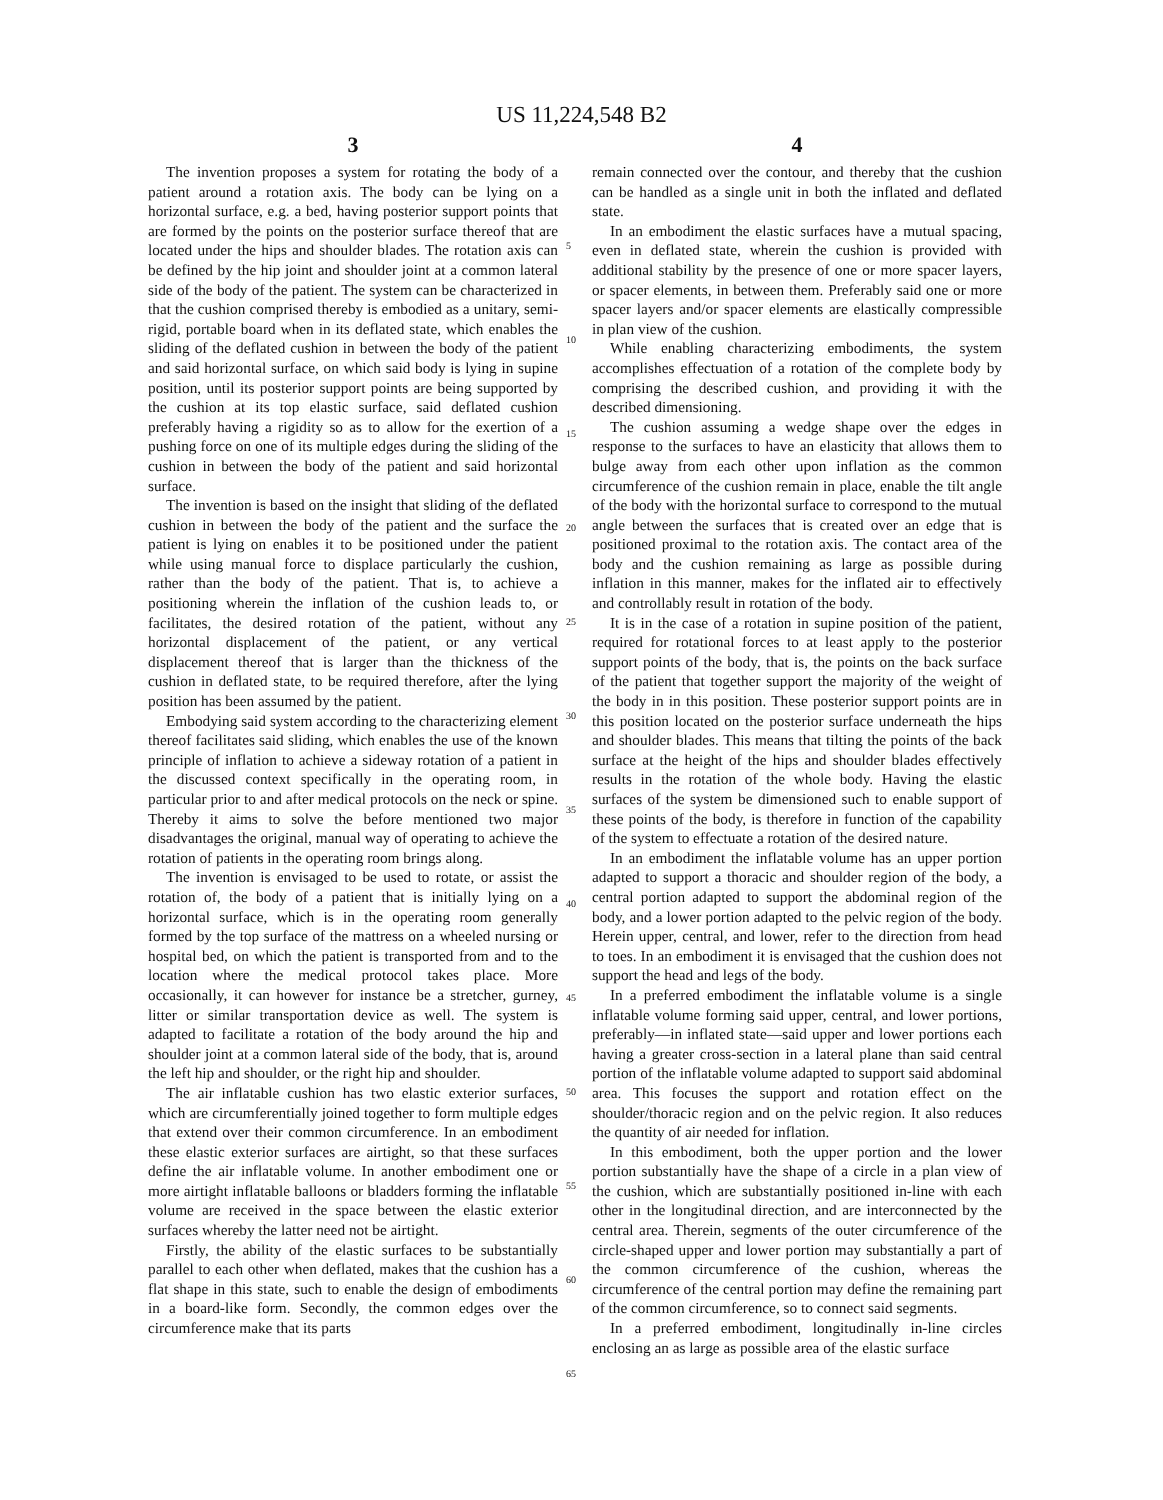US 11,224,548 B2
3
The invention proposes a system for rotating the body of a patient around a rotation axis. The body can be lying on a horizontal surface, e.g. a bed, having posterior support points that are formed by the points on the posterior surface thereof that are located under the hips and shoulder blades. The rotation axis can be defined by the hip joint and shoulder joint at a common lateral side of the body of the patient. The system can be characterized in that the cushion comprised thereby is embodied as a unitary, semi-rigid, portable board when in its deflated state, which enables the sliding of the deflated cushion in between the body of the patient and said horizontal surface, on which said body is lying in supine position, until its posterior support points are being supported by the cushion at its top elastic surface, said deflated cushion preferably having a rigidity so as to allow for the exertion of a pushing force on one of its multiple edges during the sliding of the cushion in between the body of the patient and said horizontal surface.
The invention is based on the insight that sliding of the deflated cushion in between the body of the patient and the surface the patient is lying on enables it to be positioned under the patient while using manual force to displace particularly the cushion, rather than the body of the patient. That is, to achieve a positioning wherein the inflation of the cushion leads to, or facilitates, the desired rotation of the patient, without any horizontal displacement of the patient, or any vertical displacement thereof that is larger than the thickness of the cushion in deflated state, to be required therefore, after the lying position has been assumed by the patient.
Embodying said system according to the characterizing element thereof facilitates said sliding, which enables the use of the known principle of inflation to achieve a sideway rotation of a patient in the discussed context specifically in the operating room, in particular prior to and after medical protocols on the neck or spine. Thereby it aims to solve the before mentioned two major disadvantages the original, manual way of operating to achieve the rotation of patients in the operating room brings along.
The invention is envisaged to be used to rotate, or assist the rotation of, the body of a patient that is initially lying on a horizontal surface, which is in the operating room generally formed by the top surface of the mattress on a wheeled nursing or hospital bed, on which the patient is transported from and to the location where the medical protocol takes place. More occasionally, it can however for instance be a stretcher, gurney, litter or similar transportation device as well. The system is adapted to facilitate a rotation of the body around the hip and shoulder joint at a common lateral side of the body, that is, around the left hip and shoulder, or the right hip and shoulder.
The air inflatable cushion has two elastic exterior surfaces, which are circumferentially joined together to form multiple edges that extend over their common circumference. In an embodiment these elastic exterior surfaces are airtight, so that these surfaces define the air inflatable volume. In another embodiment one or more airtight inflatable balloons or bladders forming the inflatable volume are received in the space between the elastic exterior surfaces whereby the latter need not be airtight.
Firstly, the ability of the elastic surfaces to be substantially parallel to each other when deflated, makes that the cushion has a flat shape in this state, such to enable the design of embodiments in a board-like form. Secondly, the common edges over the circumference make that its parts
4
remain connected over the contour, and thereby that the cushion can be handled as a single unit in both the inflated and deflated state.
In an embodiment the elastic surfaces have a mutual spacing, even in deflated state, wherein the cushion is provided with additional stability by the presence of one or more spacer layers, or spacer elements, in between them. Preferably said one or more spacer layers and/or spacer elements are elastically compressible in plan view of the cushion.
While enabling characterizing embodiments, the system accomplishes effectuation of a rotation of the complete body by comprising the described cushion, and providing it with the described dimensioning.
The cushion assuming a wedge shape over the edges in response to the surfaces to have an elasticity that allows them to bulge away from each other upon inflation as the common circumference of the cushion remain in place, enable the tilt angle of the body with the horizontal surface to correspond to the mutual angle between the surfaces that is created over an edge that is positioned proximal to the rotation axis. The contact area of the body and the cushion remaining as large as possible during inflation in this manner, makes for the inflated air to effectively and controllably result in rotation of the body.
It is in the case of a rotation in supine position of the patient, required for rotational forces to at least apply to the posterior support points of the body, that is, the points on the back surface of the patient that together support the majority of the weight of the body in in this position. These posterior support points are in this position located on the posterior surface underneath the hips and shoulder blades. This means that tilting the points of the back surface at the height of the hips and shoulder blades effectively results in the rotation of the whole body. Having the elastic surfaces of the system be dimensioned such to enable support of these points of the body, is therefore in function of the capability of the system to effectuate a rotation of the desired nature.
In an embodiment the inflatable volume has an upper portion adapted to support a thoracic and shoulder region of the body, a central portion adapted to support the abdominal region of the body, and a lower portion adapted to the pelvic region of the body. Herein upper, central, and lower, refer to the direction from head to toes. In an embodiment it is envisaged that the cushion does not support the head and legs of the body.
In a preferred embodiment the inflatable volume is a single inflatable volume forming said upper, central, and lower portions, preferably—in inflated state—said upper and lower portions each having a greater cross-section in a lateral plane than said central portion of the inflatable volume adapted to support said abdominal area. This focuses the support and rotation effect on the shoulder/thoracic region and on the pelvic region. It also reduces the quantity of air needed for inflation.
In this embodiment, both the upper portion and the lower portion substantially have the shape of a circle in a plan view of the cushion, which are substantially positioned in-line with each other in the longitudinal direction, and are interconnected by the central area. Therein, segments of the outer circumference of the circle-shaped upper and lower portion may substantially a part of the common circumference of the cushion, whereas the circumference of the central portion may define the remaining part of the common circumference, so to connect said segments.
In a preferred embodiment, longitudinally in-line circles enclosing an as large as possible area of the elastic surface
5
10
15
20
25
30
35
40
45
50
55
60
65